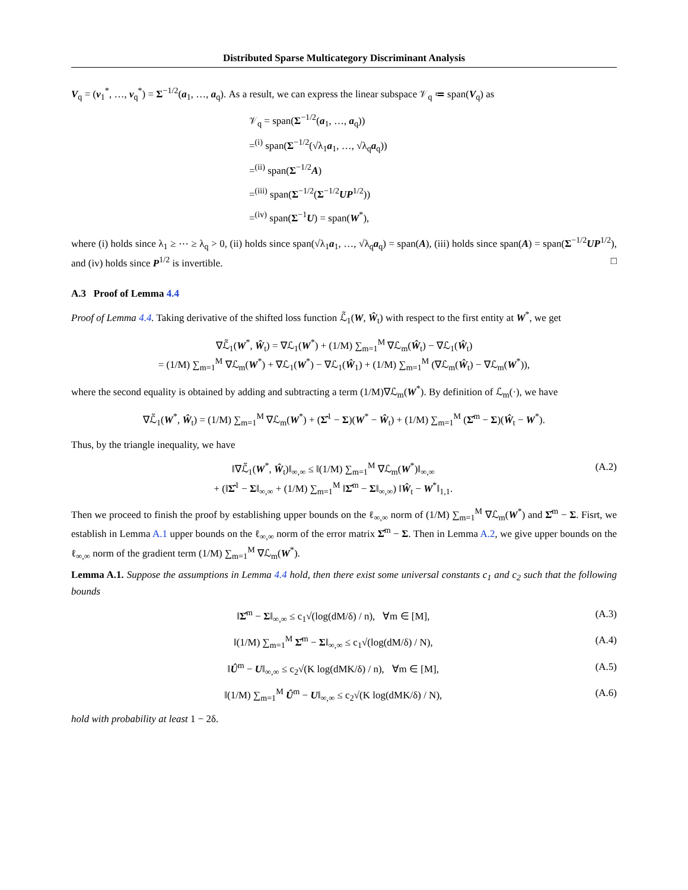Distributed Sparse Multicategory Discriminant Analysis
V<sub>q</sub> = (v<sub>1</sub><sup>*</sup>, …, v<sub>q</sub><sup>*</sup>) = Σ<sup>−1/2</sup>(a<sub>1</sub>, …, a<sub>q</sub>). As a result, we can express the linear subspace 𝒱<sub>q</sub> ≔ span(V<sub>q</sub>) as
𝒱<sub>q</sub> = span(Σ<sup>−1/2</sup>(a<sub>1</sub>, …, a<sub>q</sub>))
=<sup>(i)</sup> span(Σ<sup>−1/2</sup>(√λ<sub>1</sub>a<sub>1</sub>, …, √λ<sub>q</sub>a<sub>q</sub>))
=<sup>(ii)</sup> span(Σ<sup>−1/2</sup>A)
=<sup>(iii)</sup> span(Σ<sup>−1/2</sup>(Σ<sup>−1/2</sup>UP<sup>1/2</sup>))
=<sup>(iv)</sup> span(Σ<sup>−1</sup>U) = span(W<sup>*</sup>),
where (i) holds since λ<sub>1</sub> ≥ ⋯ ≥ λ<sub>q</sub> > 0, (ii) holds since span(√λ<sub>1</sub>a<sub>1</sub>, …, √λ<sub>q</sub>a<sub>q</sub>) = span(A), (iii) holds since span(A) = span(Σ<sup>−1/2</sup>UP<sup>1/2</sup>), and (iv) holds since P<sup>1/2</sup> is invertible. □
A.3 Proof of Lemma 4.4
Proof of Lemma 4.4. Taking derivative of the shifted loss function ℒ̃<sub>1</sub>(W, Ŵ<sub>t</sub>) with respect to the first entity at W<sup>*</sup>, we get
∇ℒ̃<sub>1</sub>(W<sup>*</sup>, Ŵ<sub>t</sub>) = ∇ℒ<sub>1</sub>(W<sup>*</sup>) + (1/M) ∑<sub>m=1</sub><sup>M</sup> ∇ℒ<sub>m</sub>(Ŵ<sub>t</sub>) − ∇ℒ<sub>1</sub>(Ŵ<sub>t</sub>)
= (1/M) ∑<sub>m=1</sub><sup>M</sup> ∇ℒ<sub>m</sub>(W<sup>*</sup>) + ∇ℒ<sub>1</sub>(W<sup>*</sup>) − ∇ℒ<sub>1</sub>(Ŵ<sub>1</sub>) + (1/M) ∑<sub>m=1</sub><sup>M</sup> (∇ℒ<sub>m</sub>(Ŵ<sub>t</sub>) − ∇ℒ<sub>m</sub>(W<sup>*</sup>)),
where the second equality is obtained by adding and subtracting a term (1/M)∇ℒ<sub>m</sub>(W<sup>*</sup>). By definition of ℒ<sub>m</sub>(·), we have
∇ℒ̃<sub>1</sub>(W<sup>*</sup>, Ŵ<sub>t</sub>) = (1/M) ∑<sub>m=1</sub><sup>M</sup> ∇ℒ<sub>m</sub>(W<sup>*</sup>) + (Σ̂<sup>1</sup> − Σ)(W<sup>*</sup> − Ŵ<sub>t</sub>) + (1/M) ∑<sub>m=1</sub><sup>M</sup> (Σ̂<sup>m</sup> − Σ)(Ŵ<sub>t</sub> − W<sup>*</sup>).
Thus, by the triangle inequality, we have
‖∇ℒ̃<sub>1</sub>(W<sup>*</sup>, Ŵ<sub>t</sub>)‖<sub>∞,∞</sub> ≤ ‖(1/M) ∑<sub>m=1</sub><sup>M</sup> ∇ℒ<sub>m</sub>(W<sup>*</sup>)‖<sub>∞,∞</sub>
+ (‖Σ̂<sup>1</sup> − Σ‖<sub>∞,∞</sub> + (1/M) ∑<sub>m=1</sub><sup>M</sup> ‖Σ̂<sup>m</sup> − Σ‖<sub>∞,∞</sub>) ‖Ŵ<sub>t</sub> − W<sup>*</sup>‖<sub>1,1</sub>. (A.2)
Then we proceed to finish the proof by establishing upper bounds on the ℓ<sub>∞,∞</sub> norm of (1/M) ∑<sub>m=1</sub><sup>M</sup> ∇ℒ<sub>m</sub>(W<sup>*</sup>) and Σ̂<sup>m</sup> − Σ. Fisrt, we establish in Lemma A.1 upper bounds on the ℓ<sub>∞,∞</sub> norm of the error matrix Σ̂<sup>m</sup> − Σ. Then in Lemma A.2, we give upper bounds on the ℓ<sub>∞,∞</sub> norm of the gradient term (1/M) ∑<sub>m=1</sub><sup>M</sup> ∇ℒ<sub>m</sub>(W<sup>*</sup>).
Lemma A.1. Suppose the assumptions in Lemma 4.4 hold, then there exist some universal constants c<sub>1</sub> and c<sub>2</sub> such that the following bounds
‖Σ̂<sup>m</sup> − Σ‖<sub>∞,∞</sub> ≤ c<sub>1</sub>√(log(dM/δ) / n), ∀m ∈ [M], (A.3)
‖(1/M) ∑<sub>m=1</sub><sup>M</sup> Σ̂<sup>m</sup> − Σ‖<sub>∞,∞</sub> ≤ c<sub>1</sub>√(log(dM/δ) / N), (A.4)
‖Û<sup>m</sup> − U‖<sub>∞,∞</sub> ≤ c<sub>2</sub>√(K log(dMK/δ) / n), ∀m ∈ [M], (A.5)
‖(1/M) ∑<sub>m=1</sub><sup>M</sup> Û<sup>m</sup> − U‖<sub>∞,∞</sub> ≤ c<sub>2</sub>√(K log(dMK/δ) / N), (A.6)
hold with probability at least 1 − 2δ.